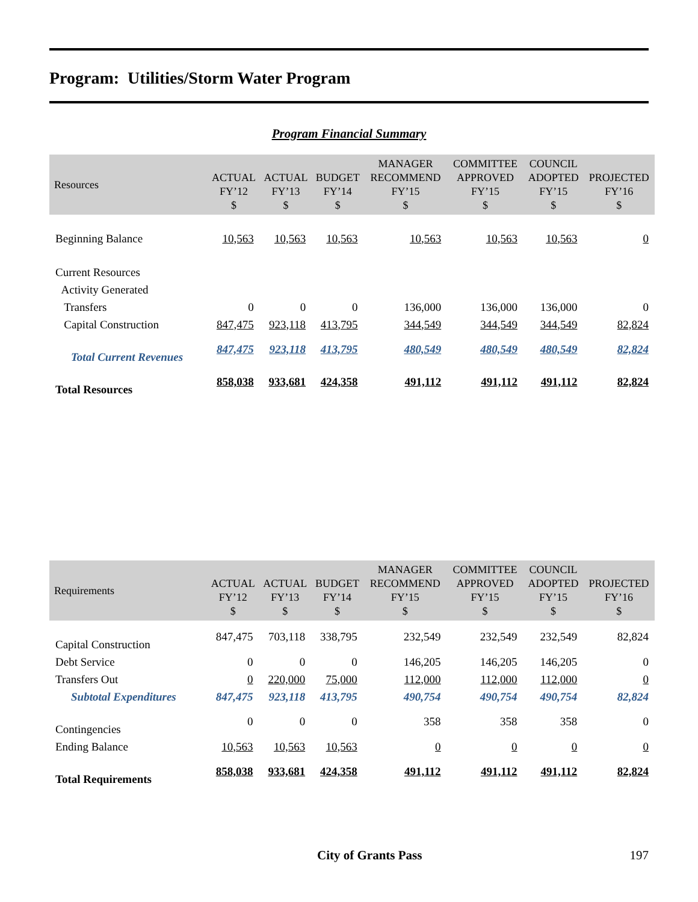Program: Utilities/Storm Water Program
Program Financial Summary
| Resources | ACTUAL FY’12 $ | ACTUAL FY’13 $ | BUDGET FY’14 $ | MANAGER RECOMMEND FY’15 $ | COMMITTEE APPROVED FY’15 $ | COUNCIL ADOPTED FY’15 $ | PROJECTED FY’16 $ |
| --- | --- | --- | --- | --- | --- | --- | --- |
| Beginning Balance | 10,563 | 10,563 | 10,563 | 10,563 | 10,563 | 10,563 | 0 |
| Current Resources | | | | | | | |
| Activity Generated | | | | | | | |
| Transfers | 0 | 0 | 0 | 136,000 | 136,000 | 136,000 | 0 |
| Capital Construction | 847,475 | 923,118 | 413,795 | 344,549 | 344,549 | 344,549 | 82,824 |
| Total Current Revenues | 847,475 | 923,118 | 413,795 | 480,549 | 480,549 | 480,549 | 82,824 |
| Total Resources | 858,038 | 933,681 | 424,358 | 491,112 | 491,112 | 491,112 | 82,824 |
| Requirements | ACTUAL FY’12 $ | ACTUAL FY’13 $ | BUDGET FY’14 $ | MANAGER RECOMMEND FY’15 $ | COMMITTEE APPROVED FY’15 $ | COUNCIL ADOPTED FY’15 $ | PROJECTED FY’16 $ |
| --- | --- | --- | --- | --- | --- | --- | --- |
| Capital Construction | 847,475 | 703,118 | 338,795 | 232,549 | 232,549 | 232,549 | 82,824 |
| Debt Service | 0 | 0 | 0 | 146,205 | 146,205 | 146,205 | 0 |
| Transfers Out | 0 | 220,000 | 75,000 | 112,000 | 112,000 | 112,000 | 0 |
| Subtotal Expenditures | 847,475 | 923,118 | 413,795 | 490,754 | 490,754 | 490,754 | 82,824 |
| Contingencies | 0 | 0 | 0 | 358 | 358 | 358 | 0 |
| Ending Balance | 10,563 | 10,563 | 10,563 | 0 | 0 | 0 | 0 |
| Total Requirements | 858,038 | 933,681 | 424,358 | 491,112 | 491,112 | 491,112 | 82,824 |
City of Grants Pass 197